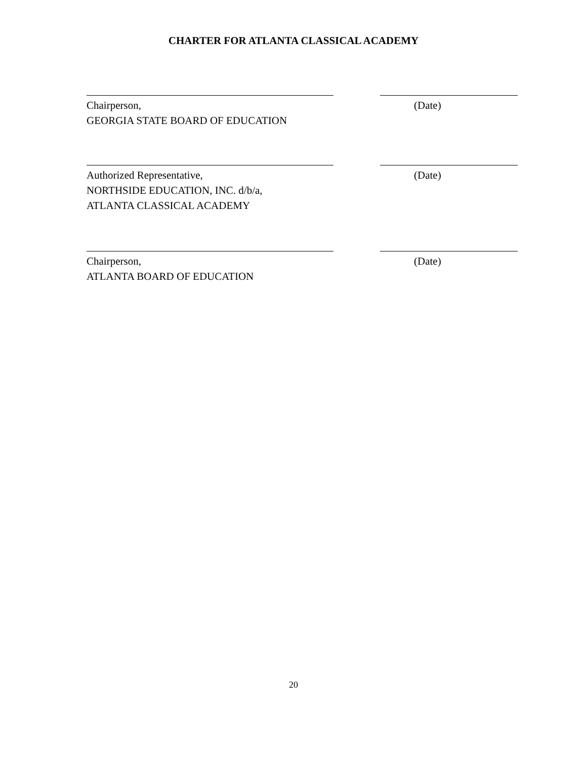CHARTER FOR ATLANTA CLASSICAL ACADEMY
Chairperson, (Date)
GEORGIA STATE BOARD OF EDUCATION
Authorized Representative, (Date)
NORTHSIDE EDUCATION, INC. d/b/a,
ATLANTA CLASSICAL ACADEMY
Chairperson, (Date)
ATLANTA BOARD OF EDUCATION
20